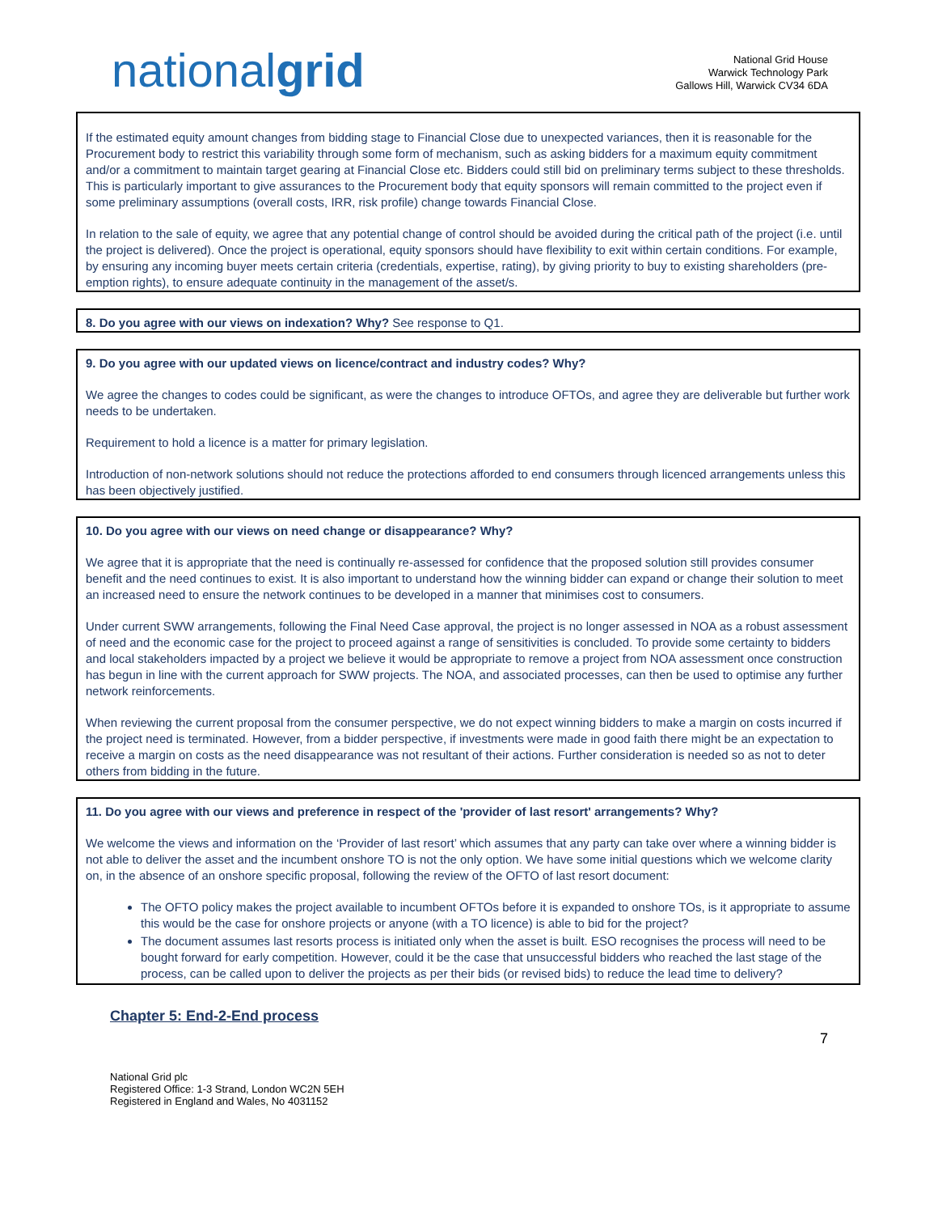nationalgrid
National Grid House
Warwick Technology Park
Gallows Hill, Warwick CV34 6DA
If the estimated equity amount changes from bidding stage to Financial Close due to unexpected variances, then it is reasonable for the Procurement body to restrict this variability through some form of mechanism, such as asking bidders for a maximum equity commitment and/or a commitment to maintain target gearing at Financial Close etc. Bidders could still bid on preliminary terms subject to these thresholds. This is particularly important to give assurances to the Procurement body that equity sponsors will remain committed to the project even if some preliminary assumptions (overall costs, IRR, risk profile) change towards Financial Close.
In relation to the sale of equity, we agree that any potential change of control should be avoided during the critical path of the project (i.e. until the project is delivered). Once the project is operational, equity sponsors should have flexibility to exit within certain conditions. For example, by ensuring any incoming buyer meets certain criteria (credentials, expertise, rating), by giving priority to buy to existing shareholders (pre-emption rights), to ensure adequate continuity in the management of the asset/s.
8. Do you agree with our views on indexation? Why? See response to Q1.
9. Do you agree with our updated views on licence/contract and industry codes? Why?
We agree the changes to codes could be significant, as were the changes to introduce OFTOs, and agree they are deliverable but further work needs to be undertaken.
Requirement to hold a licence is a matter for primary legislation.
Introduction of non-network solutions should not reduce the protections afforded to end consumers through licenced arrangements unless this has been objectively justified.
10. Do you agree with our views on need change or disappearance? Why?
We agree that it is appropriate that the need is continually re-assessed for confidence that the proposed solution still provides consumer benefit and the need continues to exist. It is also important to understand how the winning bidder can expand or change their solution to meet an increased need to ensure the network continues to be developed in a manner that minimises cost to consumers.
Under current SWW arrangements, following the Final Need Case approval, the project is no longer assessed in NOA as a robust assessment of need and the economic case for the project to proceed against a range of sensitivities is concluded. To provide some certainty to bidders and local stakeholders impacted by a project we believe it would be appropriate to remove a project from NOA assessment once construction has begun in line with the current approach for SWW projects. The NOA, and associated processes, can then be used to optimise any further network reinforcements.
When reviewing the current proposal from the consumer perspective, we do not expect winning bidders to make a margin on costs incurred if the project need is terminated. However, from a bidder perspective, if investments were made in good faith there might be an expectation to receive a margin on costs as the need disappearance was not resultant of their actions. Further consideration is needed so as not to deter others from bidding in the future.
11. Do you agree with our views and preference in respect of the 'provider of last resort' arrangements? Why?
We welcome the views and information on the ‘Provider of last resort’ which assumes that any party can take over where a winning bidder is not able to deliver the asset and the incumbent onshore TO is not the only option. We have some initial questions which we welcome clarity on, in the absence of an onshore specific proposal, following the review of the OFTO of last resort document:
The OFTO policy makes the project available to incumbent OFTOs before it is expanded to onshore TOs, is it appropriate to assume this would be the case for onshore projects or anyone (with a TO licence) is able to bid for the project?
The document assumes last resorts process is initiated only when the asset is built. ESO recognises the process will need to be bought forward for early competition. However, could it be the case that unsuccessful bidders who reached the last stage of the process, can be called upon to deliver the projects as per their bids (or revised bids) to reduce the lead time to delivery?
Chapter 5: End-2-End process
7
National Grid plc
Registered Office: 1-3 Strand, London WC2N 5EH
Registered in England and Wales, No 4031152